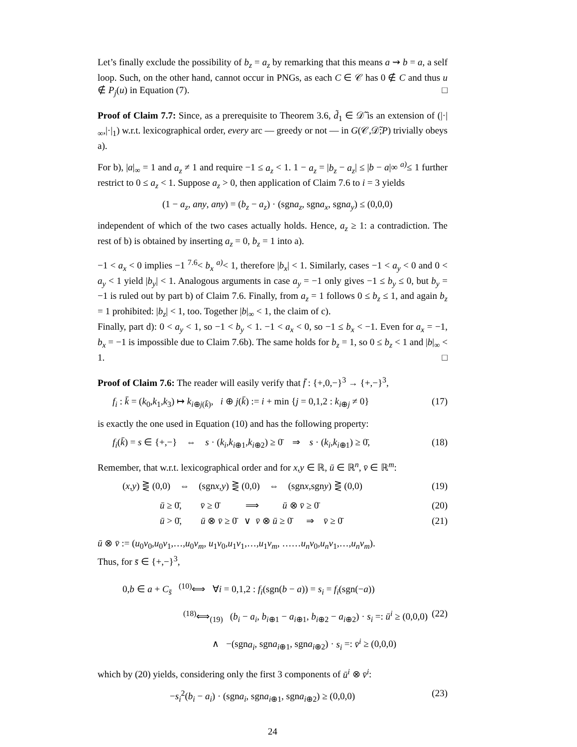Let’s finally exclude the possibility of b<sub>z</sub> = a<sub>z</sub> by remarking that this means a ⇝ b = a, a self loop. Such, on the other hand, cannot occur in PNGs, as each C ∈ 𝒞 has 0 ∉ C and thus u ∉ P<sub>j</sub>(u) in Equation (7). □
Proof of Claim 7.7: Since, as a prerequisite to Theorem 3.6, d̃<sub>1</sub> ∈ 𝒟̃ is an extension of (|·|<sub>∞</sub>,|·|<sub>1</sub>) w.r.t. lexicographical order, every arc — greedy or not — in G(𝒞,𝒟̃;P) trivially obeys a).
For b), |a|<sub>∞</sub> = 1 and a<sub>z</sub> ≠ 1 and require −1 ≤ a<sub>z</sub> < 1. 1 − a<sub>z</sub> = |b<sub>z</sub> − a<sub>z</sub>| ≤ |b − a|∞ <sup>a)</sup>≤ 1 further restrict to 0 ≤ a<sub>z</sub> < 1. Suppose a<sub>z</sub> > 0, then application of Claim 7.6 to i = 3 yields
(1 − a<sub>z</sub>, any, any) = (b<sub>z</sub> − a<sub>z</sub>) · (sgna<sub>z</sub>, sgna<sub>x</sub>, sgna<sub>y</sub>) ≤ (0,0,0)
independent of which of the two cases actually holds. Hence, a<sub>z</sub> ≥ 1: a contradiction. The rest of b) is obtained by inserting a<sub>z</sub> = 0, b<sub>z</sub> = 1 into a).
−1 < a<sub>x</sub> < 0 implies −1 <sup>7.6</sup>< b<sub>x</sub> <sup>a)</sup>< 1, therefore |b<sub>x</sub>| < 1. Similarly, cases −1 < a<sub>y</sub> < 0 and 0 < a<sub>y</sub> < 1 yield |b<sub>y</sub>| < 1. Analogous arguments in case a<sub>y</sub> = −1 only gives −1 ≤ b<sub>y</sub> ≤ 0, but b<sub>y</sub> = −1 is ruled out by part b) of Claim 7.6. Finally, from a<sub>z</sub> = 1 follows 0 ≤ b<sub>z</sub> ≤ 1, and again b<sub>z</sub> = 1 prohibited: |b<sub>z</sub>| < 1, too. Together |b|<sub>∞</sub> < 1, the claim of c).
Finally, part d): 0 < a<sub>y</sub> < 1, so −1 < b<sub>y</sub> < 1. −1 < a<sub>x</sub> < 0, so −1 ≤ b<sub>x</sub> < −1. Even for a<sub>x</sub> = −1, b<sub>x</sub> = −1 is impossible due to Claim 7.6b). The same holds for b<sub>z</sub> = 1, so 0 ≤ b<sub>z</sub> < 1 and |b|<sub>∞</sub> < 1. □
Proof of Claim 7.6: The reader will easily verify that f̄ : {+,0,−}<sup>3</sup> → {+,−}<sup>3</sup>,
f<sub>i</sub> : k̄ = (k<sub>0</sub>,k<sub>1</sub>,k<sub>3</sub>) ↦ k<sub>i⊕j(k̄)</sub>, i ⊕ j(k̄) := i + min {j = 0,1,2 : k<sub>i⊕j</sub> ≠ 0} (17)
is exactly the one used in Equation (10) and has the following property:
f<sub>i</sub>(k̄) = s ∈ {+,−} ⇔ s · (k<sub>i</sub>,k<sub>i⊕1</sub>,k<sub>i⊕2</sub>) ≥ 0̄ ⇒ s · (k<sub>i</sub>,k<sub>i⊕1</sub>) ≥ 0̄, (18)
Remember, that w.r.t. lexicographical order and for x,y ∈ ℝ, ū ∈ ℝ<sup>n</sup>, v̄ ∈ ℝ<sup>m</sup>:
(x,y) ⋛ (0,0) ⇔ (sgnx,y) ⋛ (0,0) ⇔ (sgnx,sgny) ⋛ (0,0) (19)
ū ≥ 0̄, v̄ ≥ 0̄ ⟹ ū ⊗ v̄ ≥ 0̄ (20)
ū > 0̄, ū ⊗ v̄ ≥ 0̄ ∨ v̄ ⊗ ū ≥ 0̄ ⇒ v̄ ≥ 0̄ (21)
ū ⊗ v̄ := (u<sub>0</sub>v<sub>0</sub>,u<sub>0</sub>v<sub>1</sub>,…,u<sub>0</sub>v<sub>m</sub>, u<sub>1</sub>v<sub>0</sub>,u<sub>1</sub>v<sub>1</sub>,…,u<sub>1</sub>v<sub>m</sub>, ……u<sub>n</sub>v<sub>0</sub>,u<sub>n</sub>v<sub>1</sub>,…,u<sub>n</sub>v<sub>m</sub>).
Thus, for s̄ ∈ {+,−}<sup>3</sup>,
0,b ∈ a + C<sub>s̄</sub> <sup>(10)</sup>⟺ ∀i = 0,1,2 : f<sub>i</sub>(sgn(b − a)) = s<sub>i</sub> = f<sub>i</sub>(sgn(−a))
<sup>(18)</sup>⟺<sub>(19)</sub> (b<sub>i</sub> − a<sub>i</sub>, b<sub>i⊕1</sub> − a<sub>i⊕1</sub>, b<sub>i⊕2</sub> − a<sub>i⊕2</sub>) · s<sub>i</sub> =: ū<sup>i</sup> ≥ (0,0,0) (22)
∧ −(sgna<sub>i</sub>, sgna<sub>i⊕1</sub>, sgna<sub>i⊕2</sub>) · s<sub>i</sub> =: v̄<sup>i</sup> ≥ (0,0,0)
which by (20) yields, considering only the first 3 components of ū<sup>i</sup> ⊗ v̄<sup>i</sup>:
−s<sub>i</sub><sup>2</sup>(b<sub>i</sub> − a<sub>i</sub>) · (sgna<sub>i</sub>, sgna<sub>i⊕1</sub>, sgna<sub>i⊕2</sub>) ≥ (0,0,0) (23)
24